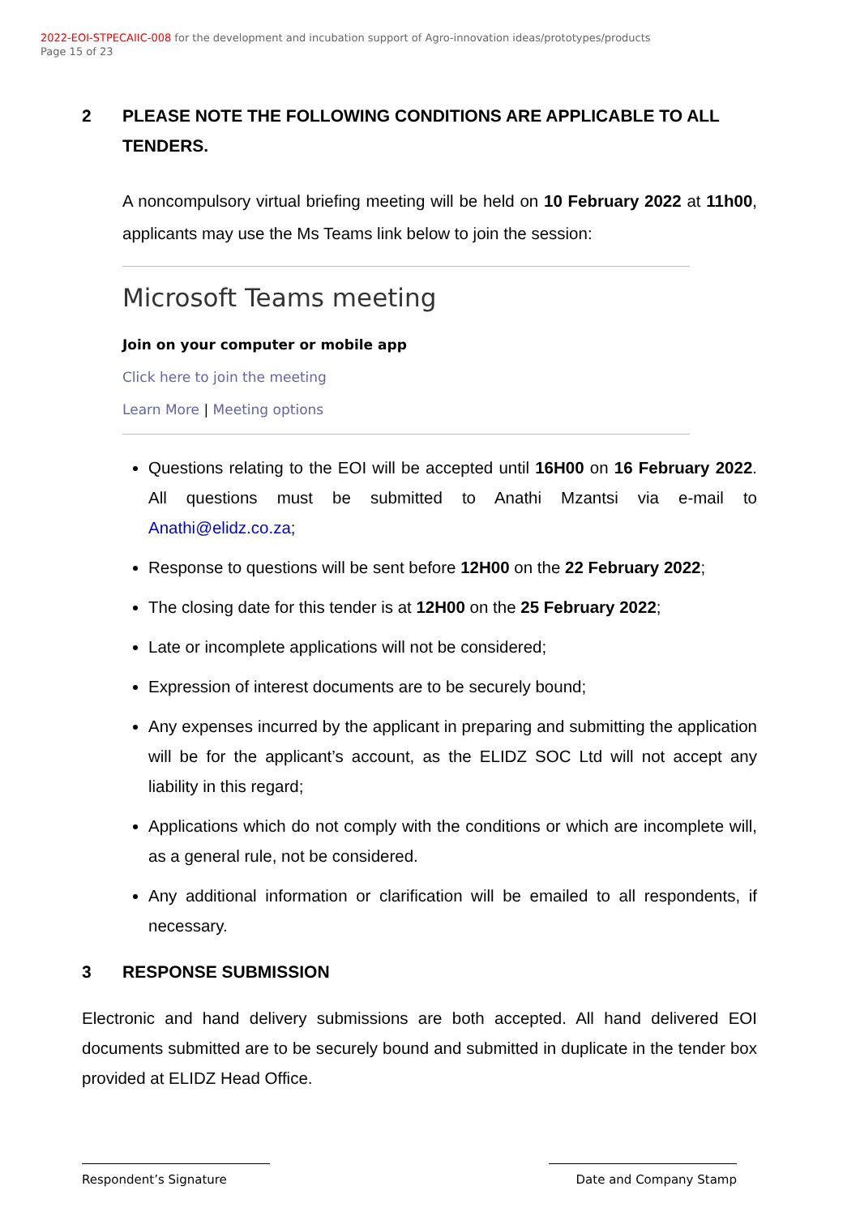2022-EOI-STPECAIIC-008 for the development and incubation support of Agro-innovation ideas/prototypes/products
Page 15 of 23
2 PLEASE NOTE THE FOLLOWING CONDITIONS ARE APPLICABLE TO ALL TENDERS.
A noncompulsory virtual briefing meeting will be held on 10 February 2022 at 11h00, applicants may use the Ms Teams link below to join the session:
Microsoft Teams meeting
Join on your computer or mobile app
Click here to join the meeting
Learn More | Meeting options
Questions relating to the EOI will be accepted until 16H00 on 16 February 2022. All questions must be submitted to Anathi Mzantsi via e-mail to Anathi@elidz.co.za;
Response to questions will be sent before 12H00 on the 22 February 2022;
The closing date for this tender is at 12H00 on the 25 February 2022;
Late or incomplete applications will not be considered;
Expression of interest documents are to be securely bound;
Any expenses incurred by the applicant in preparing and submitting the application will be for the applicant’s account, as the ELIDZ SOC Ltd will not accept any liability in this regard;
Applications which do not comply with the conditions or which are incomplete will, as a general rule, not be considered.
Any additional information or clarification will be emailed to all respondents, if necessary.
3 RESPONSE SUBMISSION
Electronic and hand delivery submissions are both accepted. All hand delivered EOI documents submitted are to be securely bound and submitted in duplicate in the tender box provided at ELIDZ Head Office.
Respondent’s Signature Date and Company Stamp